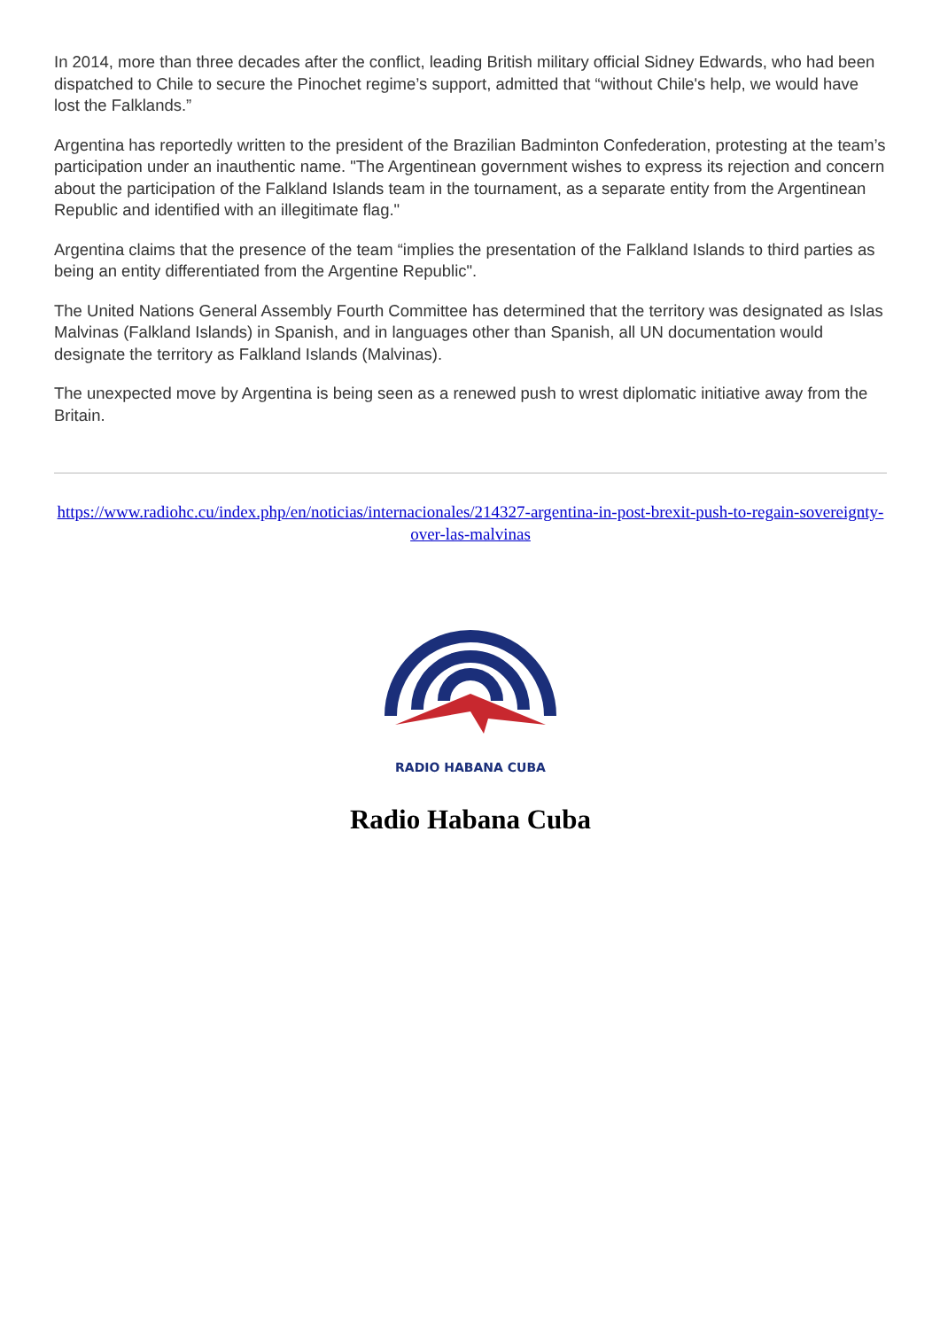In 2014, more than three decades after the conflict, leading British military official Sidney Edwards, who had been dispatched to Chile to secure the Pinochet regime’s support, admitted that “without Chile's help, we would have lost the Falklands.”
Argentina has reportedly written to the president of the Brazilian Badminton Confederation, protesting at the team’s participation under an inauthentic name. "The Argentinean government wishes to express its rejection and concern about the participation of the Falkland Islands team in the tournament, as a separate entity from the Argentinean Republic and identified with an illegitimate flag."
Argentina claims that the presence of the team “implies the presentation of the Falkland Islands to third parties as being an entity differentiated from the Argentine Republic".
The United Nations General Assembly Fourth Committee has determined that the territory was designated as Islas Malvinas (Falkland Islands) in Spanish, and in languages other than Spanish, all UN documentation would designate the territory as Falkland Islands (Malvinas).
The unexpected move by Argentina is being seen as a renewed push to wrest diplomatic initiative away from the Britain.
https://www.radiohc.cu/index.php/en/noticias/internacionales/214327-argentina-in-post-brexit-push-to-regain-sovereignty-over-las-malvinas
RADIO HABANA CUBA
Radio Habana Cuba